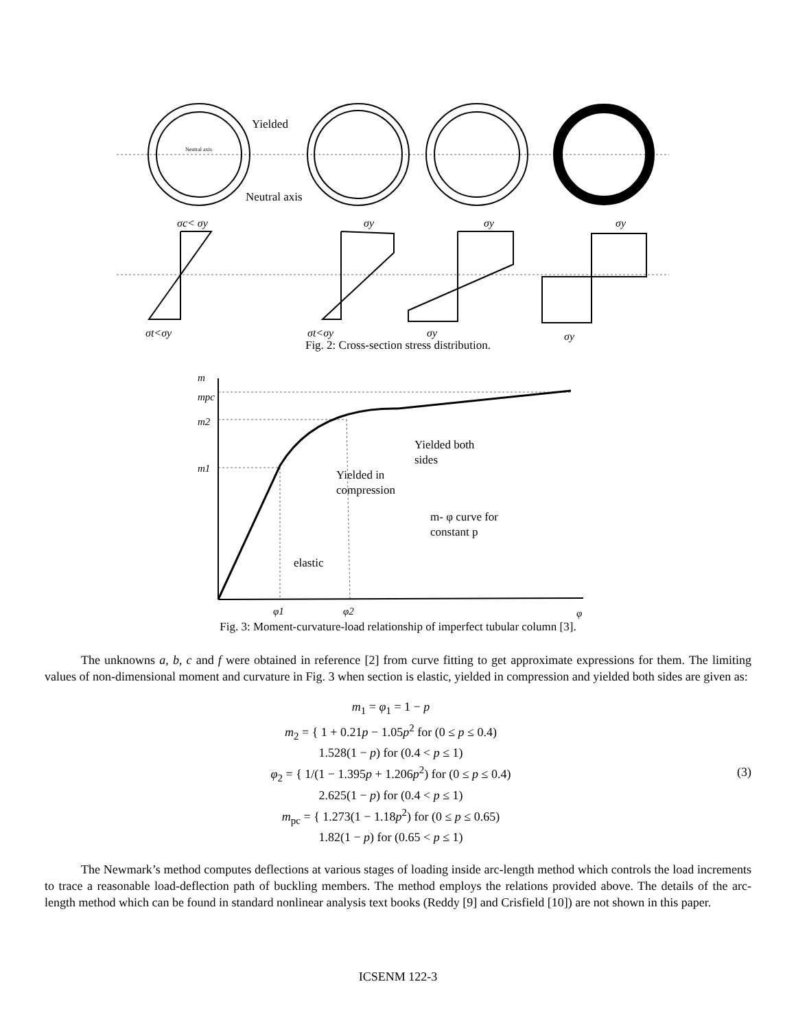Yielded
Neutral axis
Neutral axis
σc< σy
σy
σy
σy
σt<σy
σt<σy
σy
σy
Fig. 2: Cross-section stress distribution.
m
mpc
m2
m1
Yielded both
sides
Yielded in
compression
m- φ curve for
constant p
elastic
φ1
φ2
φ
Fig. 3: Moment-curvature-load relationship of imperfect tubular column [3].
The unknowns a, b, c and f were obtained in reference [2] from curve fitting to get approximate expressions for them. The limiting values of non-dimensional moment and curvature in Fig. 3 when section is elastic, yielded in compression and yielded both sides are given as:
m<sub>1</sub> = φ<sub>1</sub> = 1 − p
m<sub>2</sub> = { 1 + 0.21p − 1.05p<sup>2</sup> for (0 ≤ p ≤ 0.4)
1.528(1 − p) for (0.4 < p ≤ 1)
φ<sub>2</sub> = { 1/(1 − 1.395p + 1.206p<sup>2</sup>) for (0 ≤ p ≤ 0.4)
2.625(1 − p) for (0.4 < p ≤ 1)
m<sub>pc</sub> = { 1.273(1 − 1.18p<sup>2</sup>) for (0 ≤ p ≤ 0.65)
1.82(1 − p) for (0.65 < p ≤ 1)
(3)
The Newmark’s method computes deflections at various stages of loading inside arc-length method which controls the load increments to trace a reasonable load-deflection path of buckling members. The method employs the relations provided above. The details of the arc-length method which can be found in standard nonlinear analysis text books (Reddy [9] and Crisfield [10]) are not shown in this paper.
ICSENM 122-3